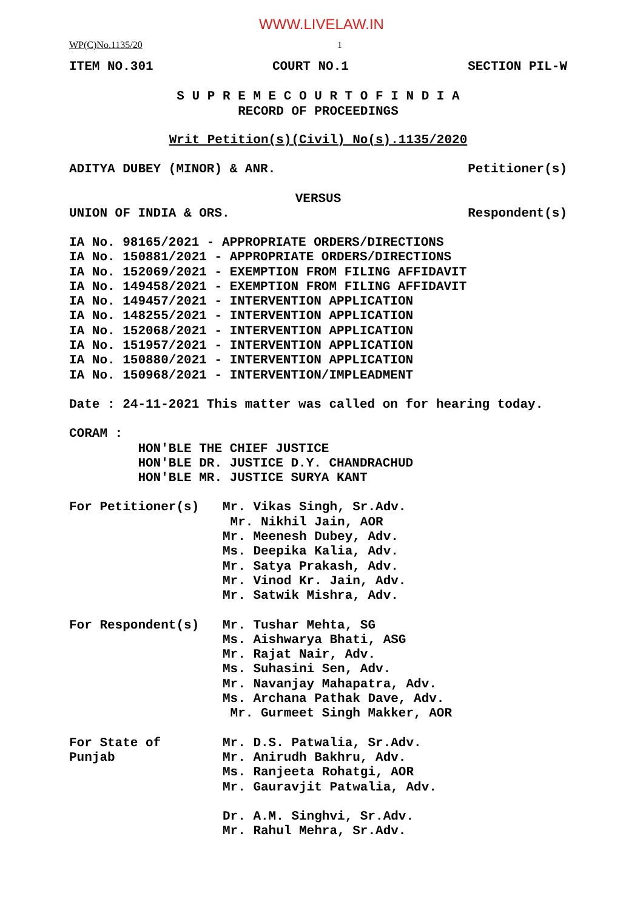WWW.LIVELAW.IN
WP(C)No.1135/20 1
ITEM NO.301 COURT NO.1 SECTION PIL-W
S U P R E M E C O U R T O F I N D I A
RECORD OF PROCEEDINGS
Writ Petition(s)(Civil) No(s).1135/2020
ADITYA DUBEY (MINOR) & ANR. Petitioner(s)
VERSUS
UNION OF INDIA & ORS. Respondent(s)
IA No. 98165/2021 - APPROPRIATE ORDERS/DIRECTIONS
IA No. 150881/2021 - APPROPRIATE ORDERS/DIRECTIONS
IA No. 152069/2021 - EXEMPTION FROM FILING AFFIDAVIT
IA No. 149458/2021 - EXEMPTION FROM FILING AFFIDAVIT
IA No. 149457/2021 - INTERVENTION APPLICATION
IA No. 148255/2021 - INTERVENTION APPLICATION
IA No. 152068/2021 - INTERVENTION APPLICATION
IA No. 151957/2021 - INTERVENTION APPLICATION
IA No. 150880/2021 - INTERVENTION APPLICATION
IA No. 150968/2021 - INTERVENTION/IMPLEADMENT
Date : 24-11-2021 This matter was called on for hearing today.
CORAM :
HON'BLE THE CHIEF JUSTICE
HON'BLE DR. JUSTICE D.Y. CHANDRACHUD
HON'BLE MR. JUSTICE SURYA KANT
For Petitioner(s)
Mr. Vikas Singh, Sr.Adv. Mr. Nikhil Jain, AOR Mr. Meenesh Dubey, Adv. Ms. Deepika Kalia, Adv. Mr. Satya Prakash, Adv. Mr. Vinod Kr. Jain, Adv. Mr. Satwik Mishra, Adv.
For Respondent(s)
Mr. Tushar Mehta, SG Ms. Aishwarya Bhati, ASG Mr. Rajat Nair, Adv. Ms. Suhasini Sen, Adv. Mr. Navanjay Mahapatra, Adv. Ms. Archana Pathak Dave, Adv. Mr. Gurmeet Singh Makker, AOR
For State of Punjab
Mr. D.S. Patwalia, Sr.Adv. Mr. Anirudh Bakhru, Adv. Ms. Ranjeeta Rohatgi, AOR Mr. Gauravjit Patwalia, Adv. Dr. A.M. Singhvi, Sr.Adv. Mr. Rahul Mehra, Sr.Adv.